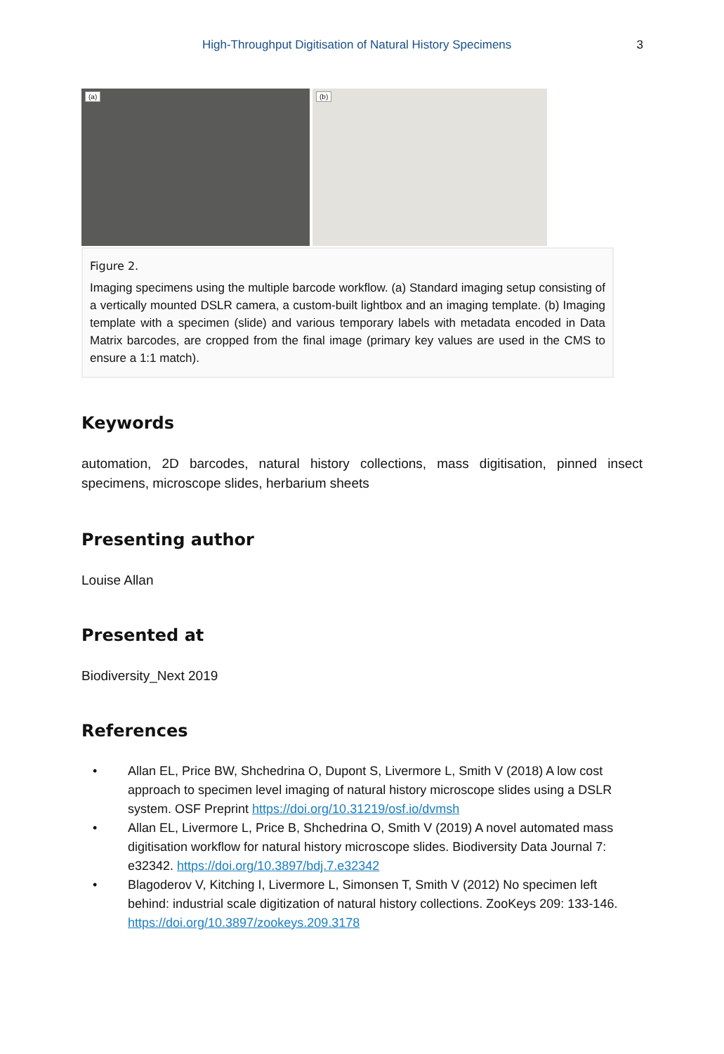High-Throughput Digitisation of Natural History Specimens 3
(a)
(b)
Figure 2.
Imaging specimens using the multiple barcode workflow. (a) Standard imaging setup consisting of a vertically mounted DSLR camera, a custom-built lightbox and an imaging template. (b) Imaging template with a specimen (slide) and various temporary labels with metadata encoded in Data Matrix barcodes, are cropped from the final image (primary key values are used in the CMS to ensure a 1:1 match).
Keywords
automation, 2D barcodes, natural history collections, mass digitisation, pinned insect specimens, microscope slides, herbarium sheets
Presenting author
Louise Allan
Presented at
Biodiversity_Next 2019
References
• Allan EL, Price BW, Shchedrina O, Dupont S, Livermore L, Smith V (2018) A low cost approach to specimen level imaging of natural history microscope slides using a DSLR system. OSF Preprint https://doi.org/10.31219/osf.io/dvmsh
• Allan EL, Livermore L, Price B, Shchedrina O, Smith V (2019) A novel automated mass digitisation workflow for natural history microscope slides. Biodiversity Data Journal 7: e32342. https://doi.org/10.3897/bdj.7.e32342
• Blagoderov V, Kitching I, Livermore L, Simonsen T, Smith V (2012) No specimen left behind: industrial scale digitization of natural history collections. ZooKeys 209: 133-146. https://doi.org/10.3897/zookeys.209.3178